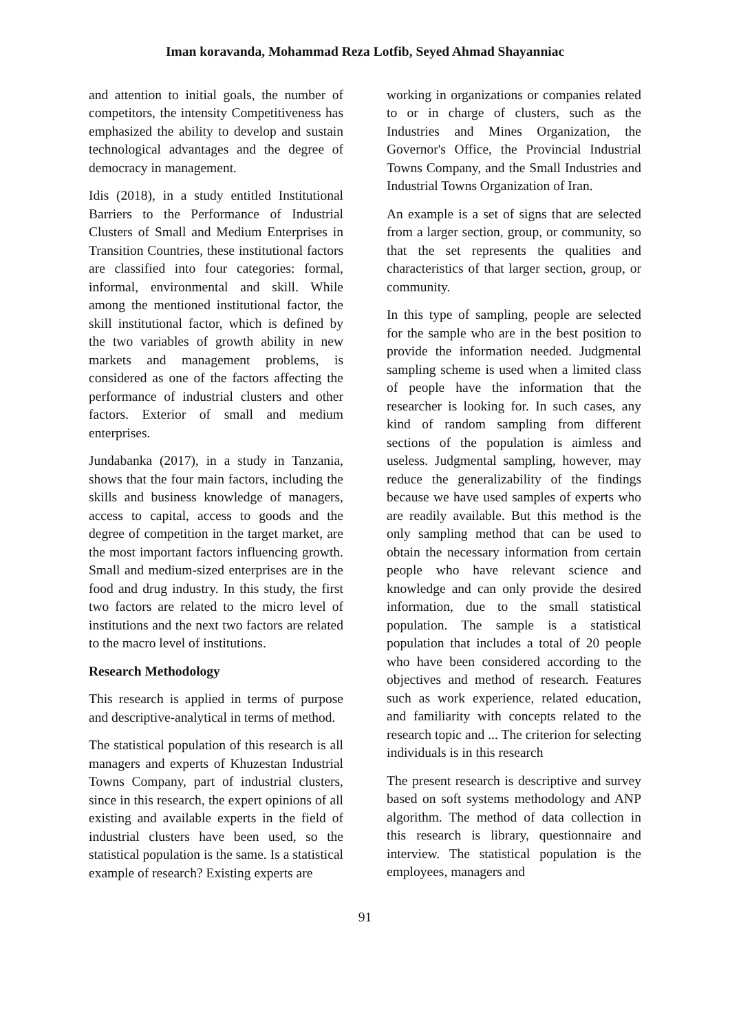Iman koravanda, Mohammad Reza Lotfib, Seyed Ahmad Shayanniac
and attention to initial goals, the number of competitors, the intensity Competitiveness has emphasized the ability to develop and sustain technological advantages and the degree of democracy in management.
Idis (2018), in a study entitled Institutional Barriers to the Performance of Industrial Clusters of Small and Medium Enterprises in Transition Countries, these institutional factors are classified into four categories: formal, informal, environmental and skill. While among the mentioned institutional factor, the skill institutional factor, which is defined by the two variables of growth ability in new markets and management problems, is considered as one of the factors affecting the performance of industrial clusters and other factors. Exterior of small and medium enterprises.
Jundabanka (2017), in a study in Tanzania, shows that the four main factors, including the skills and business knowledge of managers, access to capital, access to goods and the degree of competition in the target market, are the most important factors influencing growth. Small and medium-sized enterprises are in the food and drug industry. In this study, the first two factors are related to the micro level of institutions and the next two factors are related to the macro level of institutions.
Research Methodology
This research is applied in terms of purpose and descriptive-analytical in terms of method.
The statistical population of this research is all managers and experts of Khuzestan Industrial Towns Company, part of industrial clusters, since in this research, the expert opinions of all existing and available experts in the field of industrial clusters have been used, so the statistical population is the same. Is a statistical example of research? Existing experts are
working in organizations or companies related to or in charge of clusters, such as the Industries and Mines Organization, the Governor's Office, the Provincial Industrial Towns Company, and the Small Industries and Industrial Towns Organization of Iran.
An example is a set of signs that are selected from a larger section, group, or community, so that the set represents the qualities and characteristics of that larger section, group, or community.
In this type of sampling, people are selected for the sample who are in the best position to provide the information needed. Judgmental sampling scheme is used when a limited class of people have the information that the researcher is looking for. In such cases, any kind of random sampling from different sections of the population is aimless and useless. Judgmental sampling, however, may reduce the generalizability of the findings because we have used samples of experts who are readily available. But this method is the only sampling method that can be used to obtain the necessary information from certain people who have relevant science and knowledge and can only provide the desired information, due to the small statistical population. The sample is a statistical population that includes a total of 20 people who have been considered according to the objectives and method of research. Features such as work experience, related education, and familiarity with concepts related to the research topic and ... The criterion for selecting individuals is in this research
The present research is descriptive and survey based on soft systems methodology and ANP algorithm. The method of data collection in this research is library, questionnaire and interview. The statistical population is the employees, managers and
91